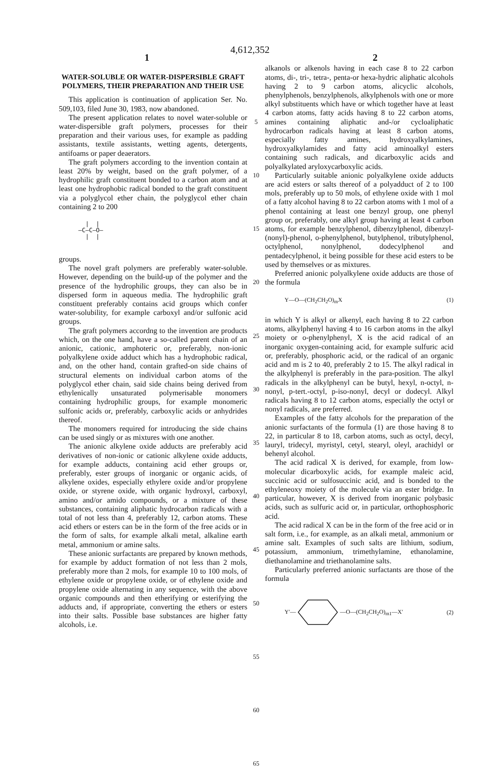4,612,352
1 2
WATER-SOLUBLE OR WATER-DISPERSIBLE GRAFT POLYMERS, THEIR PREPARATION AND THEIR USE
This application is continuation of application Ser. No. 509,103, filed June 30, 1983, now abandoned.
The present application relates to novel water-soluble or water-dispersible graft polymers, processes for their preparation and their various uses, for example as padding assistants, textile assistants, wetting agents, detergents, antifoams or paper deaerators.
The graft polymers according to the invention contain at least 20% by weight, based on the graft polymer, of a hydrophilic graft constituent bonded to a carbon atom and at least one hydrophobic radical bonded to the graft constituent via a polyglycol ether chain, the polyglycol ether chain containing 2 to 200
| | —C—C—O— | |
groups.
The novel graft polymers are preferably water-soluble. However, depending on the build-up of the polymer and the presence of the hydrophilic groups, they can also be in dispersed form in aqueous media. The hydrophilic graft constituent preferably contains acid groups which confer water-solubility, for example carboxyl and/or sulfonic acid groups.
The graft polymers accordng to the invention are products which, on the one hand, have a so-called parent chain of an anionic, cationic, amphoteric or, preferably, non-ionic polyalkylene oxide adduct which has a hydrophobic radical, and, on the other hand, contain grafted-on side chains of structural elements on individual carbon atoms of the polyglycol ether chain, said side chains being derived from ethylenically unsaturated polymerisable monomers containing hydrophilic groups, for example monomeric sulfonic acids or, preferably, carboxylic acids or anhydrides thereof.
The monomers required for introducing the side chains can be used singly or as mixtures with one another.
The anionic alkylene oxide adducts are preferably acid derivatives of non-ionic or cationic alkylene oxide adducts, for example adducts, containing acid ether groups or, preferably, ester groups of inorganic or organic acids, of alkylene oxides, especially ethylere oxide and/or propylene oxide, or styrene oxide, with organic hydroxyl, carboxyl, amino and/or amido compounds, or a mixture of these substances, containing aliphatic hydrocarbon radicals with a total of not less than 4, preferably 12, carbon atoms. These acid ethers or esters can be in the form of the free acids or in the form of salts, for example alkali metal, alkaline earth metal, ammonium or amine salts.
These anionic surfactants are prepared by known methods, for example by adduct formation of not less than 2 mols, preferably more than 2 mols, for example 10 to 100 mols, of ethylene oxide or propylene oxide, or of ethylene oxide and propylene oxide alternating in any sequence, with the above organic compounds and then etherifying or esterifying the adducts and, if appropriate, converting the ethers or esters into their salts. Possible base substances are higher fatty alcohols, i.e.
5
10
15
20
25
30
35
40
45
50
55
60
65
alkanols or alkenols having in each case 8 to 22 carbon atoms, di-, tri-, tetra-, penta-or hexa-hydric aliphatic alcohols having 2 to 9 carbon atoms, alicyclic alcohols, phenylphenols, benzylphenols, alkylphenols with one or more alkyl substituents which have or which together have at least 4 carbon atoms, fatty acids having 8 to 22 carbon atoms, amines containing aliphatic and-/or cycloaliphatic hydrocarbon radicals having at least 8 carbon atoms, especially fatty amines, hydroxyalkylamines, hydroxyalkylamides and fatty acid aminoalkyl esters containing such radicals, and dicarboxylic acids and polyalkylated aryloxycarboxylic acids.
Particularly suitable anionic polyalkylene oxide adducts are acid esters or salts thereof of a polyadduct of 2 to 100 mols, preferably up to 50 mols, of ethylene oxide with 1 mol of a fatty alcohol having 8 to 22 carbon atoms with 1 mol of a phenol containing at least one benzyl group, one phenyl group or, preferably, one alkyl group having at least 4 carbon atoms, for example benzylphenol, dibenzylphenol, dibenzyl-(nonyl)-phenol, o-phenylphenol, butylphenol, tributylphenol, octylphenol, nonylphenol, dodecylphenol and pentadecylphenol, it being possible for these acid esters to be used by themselves or as mixtures.
Preferred anionic polyalkylene oxide adducts are those of the formula
Y—O—(CH<sub>2</sub>CH<sub>2</sub>O)<sub>m</sub>X (1)
in which Y is alkyl or alkenyl, each having 8 to 22 carbon atoms, alkylphenyl having 4 to 16 carbon atoms in the alkyl moiety or o-phenylphenyl, X is the acid radical of an inorganic oxygen-containing acid, for example sulfuric acid or, preferably, phosphoric acid, or the radical of an organic acid and m is 2 to 40, preferably 2 to 15. The alkyl radical in the alkylphenyl is preferably in the para-position. The alkyl radicals in the alkylphenyl can be butyl, hexyl, n-octyl, n-nonyl, p-tert.-octyl, p-iso-nonyl, decyl or dodecyl. Alkyl radicals having 8 to 12 carbon atoms, especially the octyl or nonyl radicals, are preferred.
Examples of the fatty alcohols for the preparation of the anionic surfactants of the formula (1) are those having 8 to 22, in particular 8 to 18, carbon atoms, such as octyl, decyl, lauryl, tridecyl, myristyl, cetyl, stearyl, oleyl, arachidyl or behenyl alcohol.
The acid radical X is derived, for example, from low-molecular dicarboxylic acids, for example maleic acid, succinic acid or sulfosuccinic acid, and is bonded to the ethyleneoxy moiety of the molecule via an ester bridge. In particular, however, X is derived from inorganic polybasic acids, such as sulfuric acid or, in particular, orthophosphoric acid.
The acid radical X can be in the form of the free acid or in salt form, i.e., for example, as an alkali metal, ammonium or amine salt. Examples of such salts are lithium, sodium, potassium, ammonium, trimethylamine, ethanolamine, diethanolamine and triethanolamine salts.
Particularly preferred anionic surfactants are those of the formula
Y′——O—(CH<sub>2</sub>CH<sub>2</sub>O)<sub>m1</sub>—X′ (2)